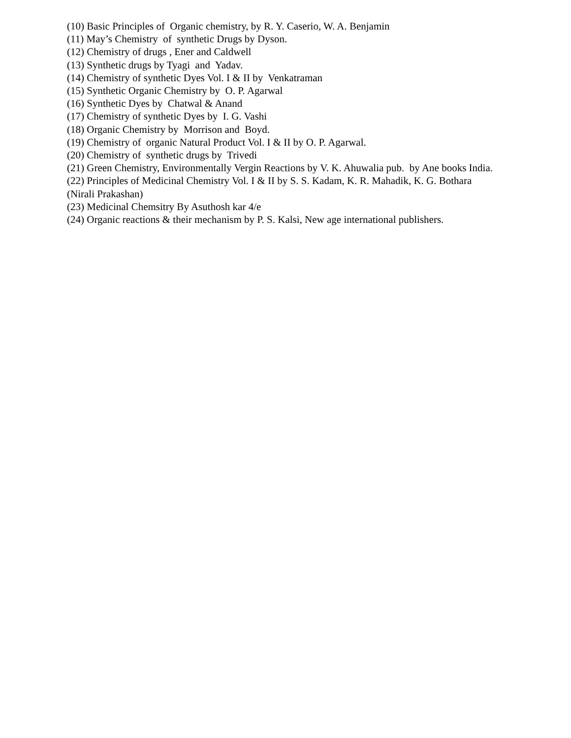(10) Basic Principles of Organic chemistry, by R. Y. Caserio, W. A. Benjamin
(11) May’s Chemistry of synthetic Drugs by Dyson.
(12) Chemistry of drugs , Ener and Caldwell
(13) Synthetic drugs by Tyagi and Yadav.
(14) Chemistry of synthetic Dyes Vol. I & II by Venkatraman
(15) Synthetic Organic Chemistry by O. P. Agarwal
(16) Synthetic Dyes by Chatwal & Anand
(17) Chemistry of synthetic Dyes by I. G. Vashi
(18) Organic Chemistry by Morrison and Boyd.
(19) Chemistry of organic Natural Product Vol. I & II by O. P. Agarwal.
(20) Chemistry of synthetic drugs by Trivedi
(21) Green Chemistry, Environmentally Vergin Reactions by V. K. Ahuwalia pub. by Ane books India.
(22) Principles of Medicinal Chemistry Vol. I & II by S. S. Kadam, K. R. Mahadik, K. G. Bothara
(Nirali Prakashan)
(23) Medicinal Chemsitry By Asuthosh kar 4/e
(24) Organic reactions & their mechanism by P. S. Kalsi, New age international publishers.